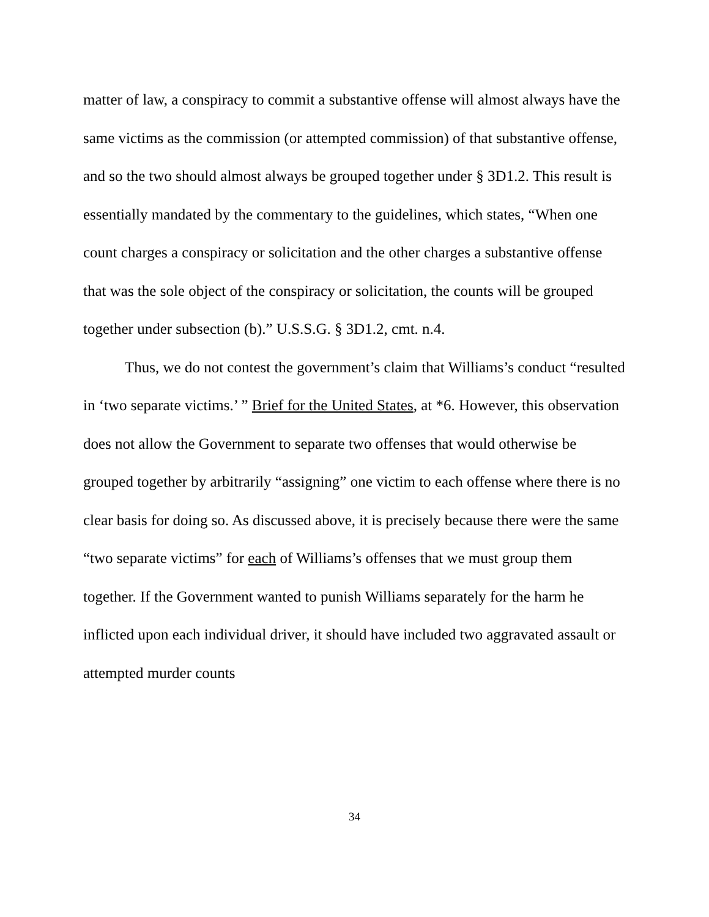matter of law, a conspiracy to commit a substantive offense will almost always have the same victims as the commission (or attempted commission) of that substantive offense, and so the two should almost always be grouped together under § 3D1.2. This result is essentially mandated by the commentary to the guidelines, which states, “When one count charges a conspiracy or solicitation and the other charges a substantive offense that was the sole object of the conspiracy or solicitation, the counts will be grouped together under subsection (b).” U.S.S.G. § 3D1.2, cmt. n.4.
Thus, we do not contest the government’s claim that Williams’s conduct “resulted in ‘two separate victims.’ ” Brief for the United States, at *6. However, this observation does not allow the Government to separate two offenses that would otherwise be grouped together by arbitrarily “assigning” one victim to each offense where there is no clear basis for doing so. As discussed above, it is precisely because there were the same “two separate victims” for each of Williams’s offenses that we must group them together. If the Government wanted to punish Williams separately for the harm he inflicted upon each individual driver, it should have included two aggravated assault or attempted murder counts
34